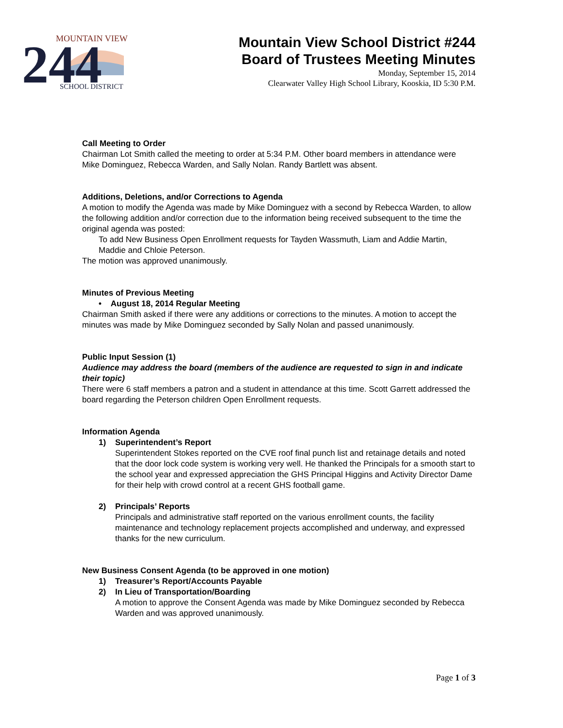MOUNTAIN VIEW
244
SCHOOL DISTRICT
Mountain View School District #244
Board of Trustees Meeting Minutes
Monday, September 15, 2014
Clearwater Valley High School Library, Kooskia, ID 5:30 P.M.
Call Meeting to Order
Chairman Lot Smith called the meeting to order at 5:34 P.M. Other board members in attendance were Mike Dominguez, Rebecca Warden, and Sally Nolan. Randy Bartlett was absent.
Additions, Deletions, and/or Corrections to Agenda
A motion to modify the Agenda was made by Mike Dominguez with a second by Rebecca Warden, to allow the following addition and/or correction due to the information being received subsequent to the time the original agenda was posted:
To add New Business Open Enrollment requests for Tayden Wassmuth, Liam and Addie Martin, Maddie and Chloie Peterson.
The motion was approved unanimously.
Minutes of Previous Meeting
• August 18, 2014 Regular Meeting
Chairman Smith asked if there were any additions or corrections to the minutes. A motion to accept the minutes was made by Mike Dominguez seconded by Sally Nolan and passed unanimously.
Public Input Session (1)
Audience may address the board (members of the audience are requested to sign in and indicate their topic)
There were 6 staff members a patron and a student in attendance at this time. Scott Garrett addressed the board regarding the Peterson children Open Enrollment requests.
Information Agenda
1) Superintendent’s Report
Superintendent Stokes reported on the CVE roof final punch list and retainage details and noted that the door lock code system is working very well. He thanked the Principals for a smooth start to the school year and expressed appreciation the GHS Principal Higgins and Activity Director Dame for their help with crowd control at a recent GHS football game.
2) Principals’ Reports
Principals and administrative staff reported on the various enrollment counts, the facility maintenance and technology replacement projects accomplished and underway, and expressed thanks for the new curriculum.
New Business Consent Agenda (to be approved in one motion)
1) Treasurer’s Report/Accounts Payable
2) In Lieu of Transportation/Boarding
A motion to approve the Consent Agenda was made by Mike Dominguez seconded by Rebecca Warden and was approved unanimously.
Page 1 of 3